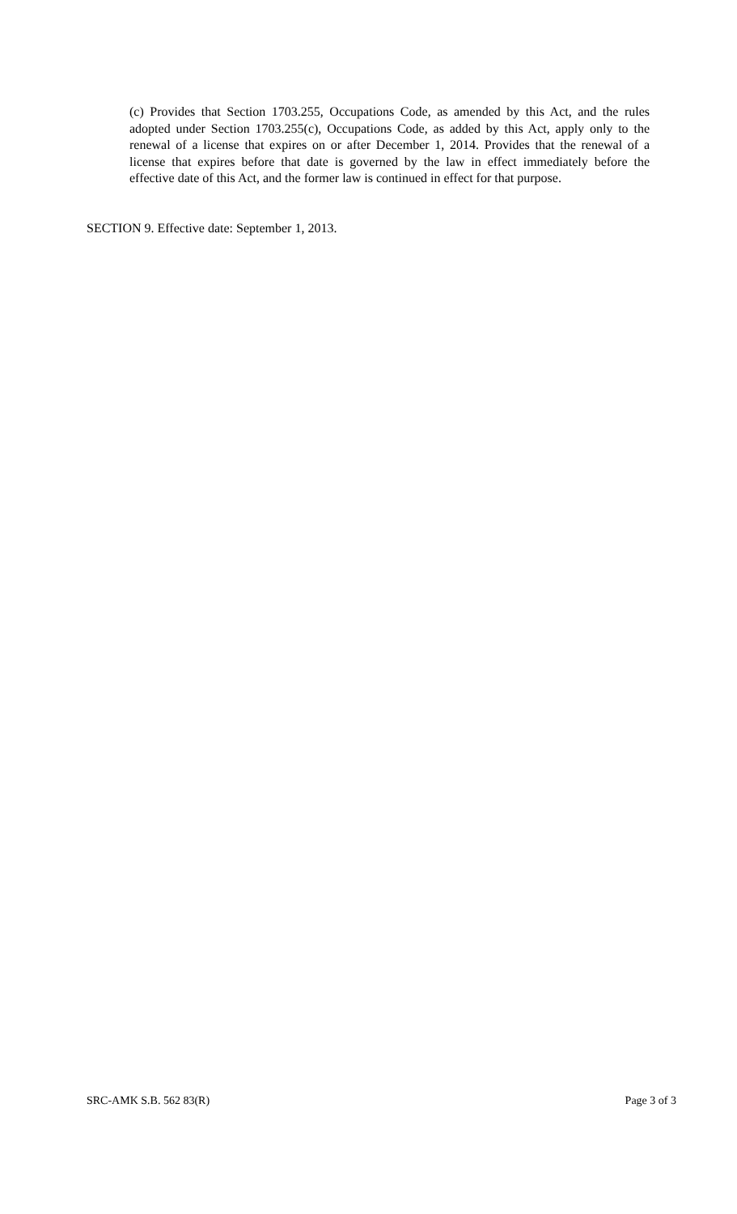(c) Provides that Section 1703.255, Occupations Code, as amended by this Act, and the rules adopted under Section 1703.255(c), Occupations Code, as added by this Act, apply only to the renewal of a license that expires on or after December 1, 2014. Provides that the renewal of a license that expires before that date is governed by the law in effect immediately before the effective date of this Act, and the former law is continued in effect for that purpose.
SECTION 9. Effective date: September 1, 2013.
SRC-AMK S.B. 562 83(R) Page 3 of 3